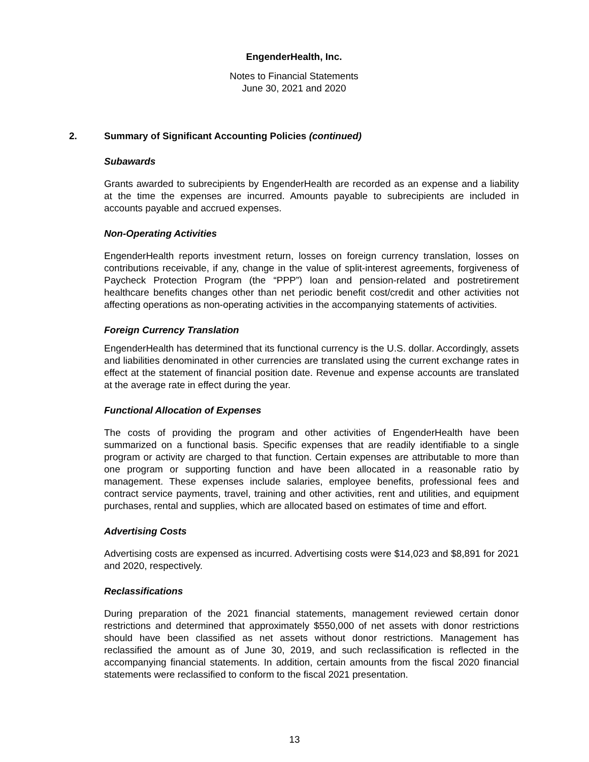EngenderHealth, Inc.
Notes to Financial Statements
June 30, 2021 and 2020
2. Summary of Significant Accounting Policies (continued)
Subawards
Grants awarded to subrecipients by EngenderHealth are recorded as an expense and a liability at the time the expenses are incurred. Amounts payable to subrecipients are included in accounts payable and accrued expenses.
Non-Operating Activities
EngenderHealth reports investment return, losses on foreign currency translation, losses on contributions receivable, if any, change in the value of split-interest agreements, forgiveness of Paycheck Protection Program (the “PPP”) loan and pension-related and postretirement healthcare benefits changes other than net periodic benefit cost/credit and other activities not affecting operations as non-operating activities in the accompanying statements of activities.
Foreign Currency Translation
EngenderHealth has determined that its functional currency is the U.S. dollar. Accordingly, assets and liabilities denominated in other currencies are translated using the current exchange rates in effect at the statement of financial position date. Revenue and expense accounts are translated at the average rate in effect during the year.
Functional Allocation of Expenses
The costs of providing the program and other activities of EngenderHealth have been summarized on a functional basis. Specific expenses that are readily identifiable to a single program or activity are charged to that function. Certain expenses are attributable to more than one program or supporting function and have been allocated in a reasonable ratio by management. These expenses include salaries, employee benefits, professional fees and contract service payments, travel, training and other activities, rent and utilities, and equipment purchases, rental and supplies, which are allocated based on estimates of time and effort.
Advertising Costs
Advertising costs are expensed as incurred. Advertising costs were $14,023 and $8,891 for 2021 and 2020, respectively.
Reclassifications
During preparation of the 2021 financial statements, management reviewed certain donor restrictions and determined that approximately $550,000 of net assets with donor restrictions should have been classified as net assets without donor restrictions. Management has reclassified the amount as of June 30, 2019, and such reclassification is reflected in the accompanying financial statements. In addition, certain amounts from the fiscal 2020 financial statements were reclassified to conform to the fiscal 2021 presentation.
13